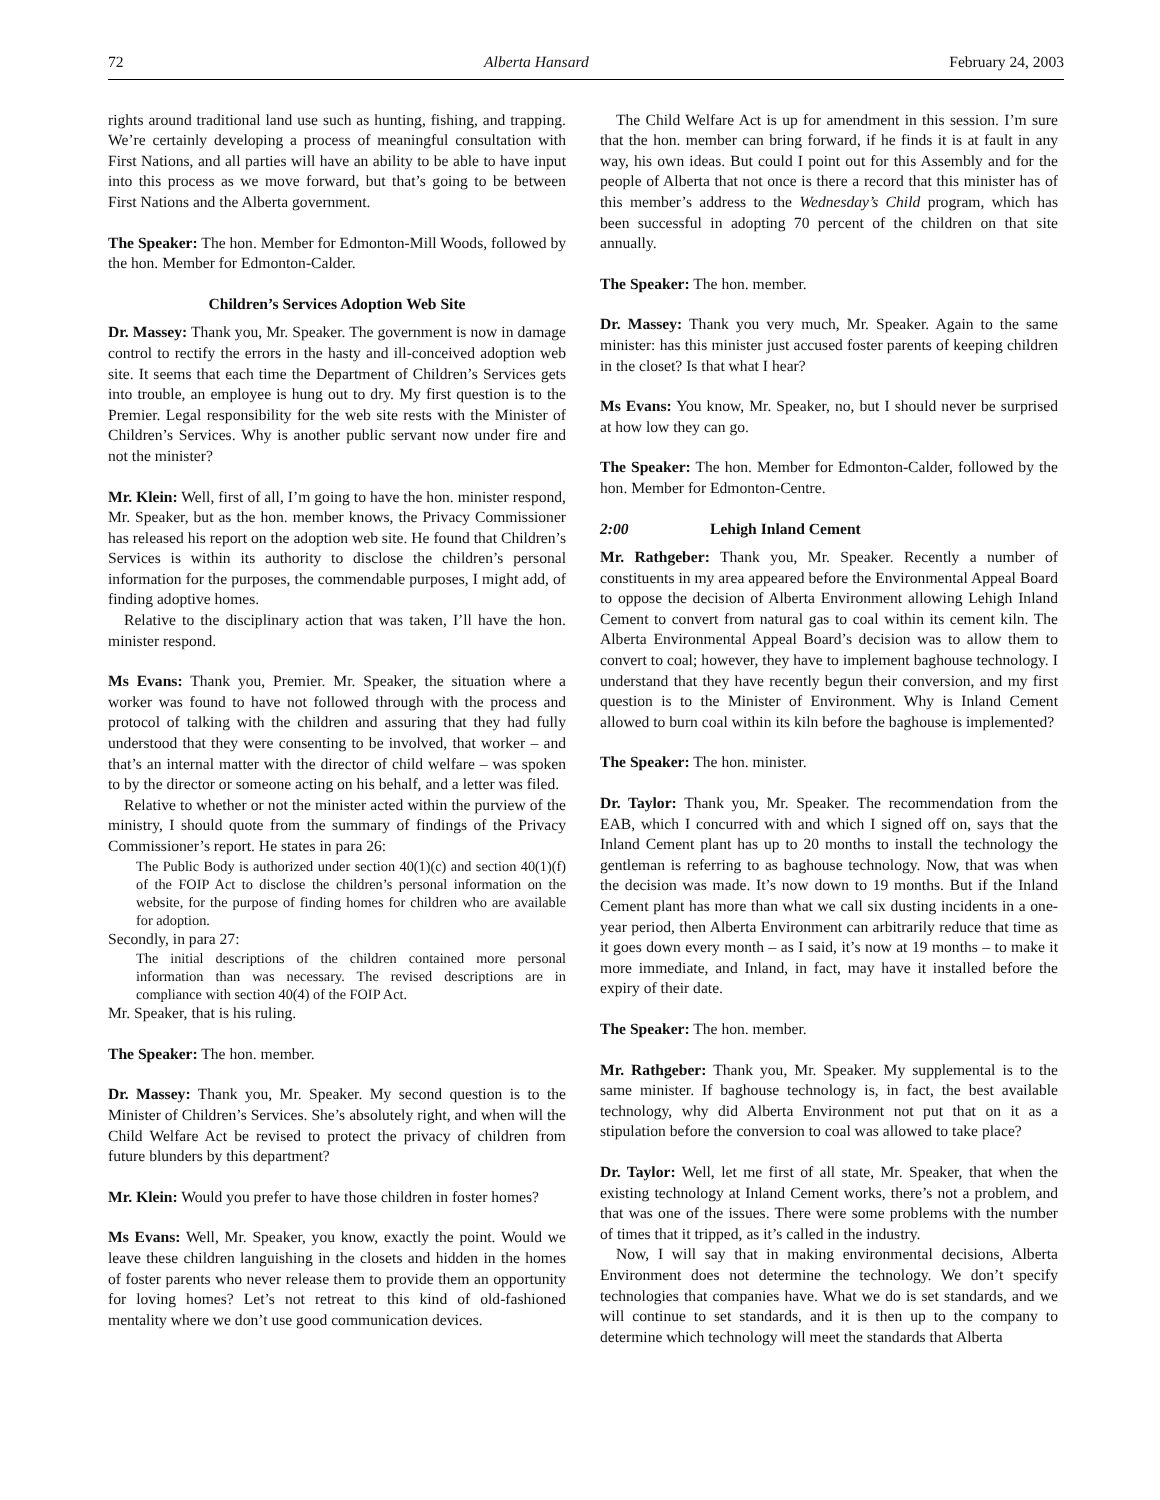72 Alberta Hansard February 24, 2003
rights around traditional land use such as hunting, fishing, and trapping. We’re certainly developing a process of meaningful consultation with First Nations, and all parties will have an ability to be able to have input into this process as we move forward, but that’s going to be between First Nations and the Alberta government.
The Speaker: The hon. Member for Edmonton-Mill Woods, followed by the hon. Member for Edmonton-Calder.
Children’s Services Adoption Web Site
Dr. Massey: Thank you, Mr. Speaker. The government is now in damage control to rectify the errors in the hasty and ill-conceived adoption web site. It seems that each time the Department of Children’s Services gets into trouble, an employee is hung out to dry. My first question is to the Premier. Legal responsibility for the web site rests with the Minister of Children’s Services. Why is another public servant now under fire and not the minister?
Mr. Klein: Well, first of all, I’m going to have the hon. minister respond, Mr. Speaker, but as the hon. member knows, the Privacy Commissioner has released his report on the adoption web site. He found that Children’s Services is within its authority to disclose the children’s personal information for the purposes, the commendable purposes, I might add, of finding adoptive homes.
Relative to the disciplinary action that was taken, I’ll have the hon. minister respond.
Ms Evans: Thank you, Premier. Mr. Speaker, the situation where a worker was found to have not followed through with the process and protocol of talking with the children and assuring that they had fully understood that they were consenting to be involved, that worker – and that’s an internal matter with the director of child welfare – was spoken to by the director or someone acting on his behalf, and a letter was filed.
Relative to whether or not the minister acted within the purview of the ministry, I should quote from the summary of findings of the Privacy Commissioner’s report. He states in para 26:
The Public Body is authorized under section 40(1)(c) and section 40(1)(f) of the FOIP Act to disclose the children’s personal information on the website, for the purpose of finding homes for children who are available for adoption.
Secondly, in para 27:
The initial descriptions of the children contained more personal information than was necessary. The revised descriptions are in compliance with section 40(4) of the FOIP Act.
Mr. Speaker, that is his ruling.
The Speaker: The hon. member.
Dr. Massey: Thank you, Mr. Speaker. My second question is to the Minister of Children’s Services. She’s absolutely right, and when will the Child Welfare Act be revised to protect the privacy of children from future blunders by this department?
Mr. Klein: Would you prefer to have those children in foster homes?
Ms Evans: Well, Mr. Speaker, you know, exactly the point. Would we leave these children languishing in the closets and hidden in the homes of foster parents who never release them to provide them an opportunity for loving homes? Let’s not retreat to this kind of old-fashioned mentality where we don’t use good communication devices.
The Child Welfare Act is up for amendment in this session. I’m sure that the hon. member can bring forward, if he finds it is at fault in any way, his own ideas. But could I point out for this Assembly and for the people of Alberta that not once is there a record that this minister has of this member’s address to the Wednesday’s Child program, which has been successful in adopting 70 percent of the children on that site annually.
The Speaker: The hon. member.
Dr. Massey: Thank you very much, Mr. Speaker. Again to the same minister: has this minister just accused foster parents of keeping children in the closet? Is that what I hear?
Ms Evans: You know, Mr. Speaker, no, but I should never be surprised at how low they can go.
The Speaker: The hon. Member for Edmonton-Calder, followed by the hon. Member for Edmonton-Centre.
2:00 Lehigh Inland Cement
Mr. Rathgeber: Thank you, Mr. Speaker. Recently a number of constituents in my area appeared before the Environmental Appeal Board to oppose the decision of Alberta Environment allowing Lehigh Inland Cement to convert from natural gas to coal within its cement kiln. The Alberta Environmental Appeal Board’s decision was to allow them to convert to coal; however, they have to implement baghouse technology. I understand that they have recently begun their conversion, and my first question is to the Minister of Environment. Why is Inland Cement allowed to burn coal within its kiln before the baghouse is implemented?
The Speaker: The hon. minister.
Dr. Taylor: Thank you, Mr. Speaker. The recommendation from the EAB, which I concurred with and which I signed off on, says that the Inland Cement plant has up to 20 months to install the technology the gentleman is referring to as baghouse technology. Now, that was when the decision was made. It’s now down to 19 months. But if the Inland Cement plant has more than what we call six dusting incidents in a one-year period, then Alberta Environment can arbitrarily reduce that time as it goes down every month – as I said, it’s now at 19 months – to make it more immediate, and Inland, in fact, may have it installed before the expiry of their date.
The Speaker: The hon. member.
Mr. Rathgeber: Thank you, Mr. Speaker. My supplemental is to the same minister. If baghouse technology is, in fact, the best available technology, why did Alberta Environment not put that on it as a stipulation before the conversion to coal was allowed to take place?
Dr. Taylor: Well, let me first of all state, Mr. Speaker, that when the existing technology at Inland Cement works, there’s not a problem, and that was one of the issues. There were some problems with the number of times that it tripped, as it’s called in the industry.
Now, I will say that in making environmental decisions, Alberta Environment does not determine the technology. We don’t specify technologies that companies have. What we do is set standards, and we will continue to set standards, and it is then up to the company to determine which technology will meet the standards that Alberta